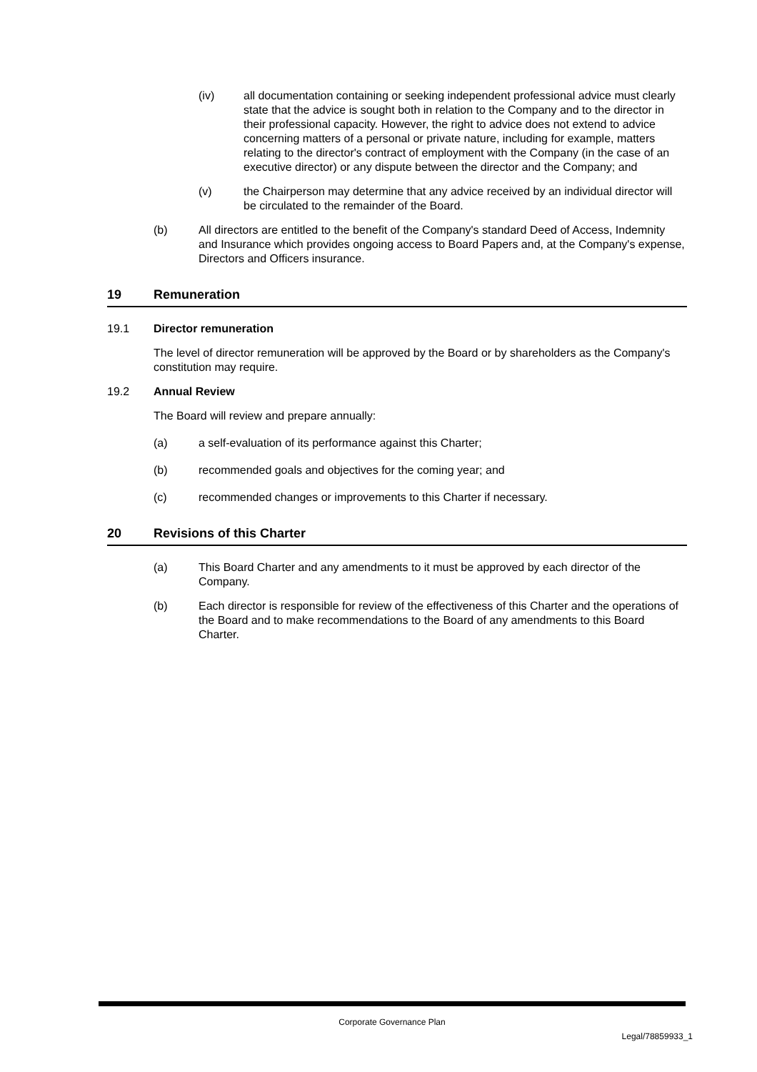(iv) all documentation containing or seeking independent professional advice must clearly state that the advice is sought both in relation to the Company and to the director in their professional capacity. However, the right to advice does not extend to advice concerning matters of a personal or private nature, including for example, matters relating to the director's contract of employment with the Company (in the case of an executive director) or any dispute between the director and the Company; and
(v) the Chairperson may determine that any advice received by an individual director will be circulated to the remainder of the Board.
(b) All directors are entitled to the benefit of the Company's standard Deed of Access, Indemnity and Insurance which provides ongoing access to Board Papers and, at the Company's expense, Directors and Officers insurance.
19 Remuneration
19.1 Director remuneration
The level of director remuneration will be approved by the Board or by shareholders as the Company's constitution may require.
19.2 Annual Review
The Board will review and prepare annually:
(a) a self-evaluation of its performance against this Charter;
(b) recommended goals and objectives for the coming year; and
(c) recommended changes or improvements to this Charter if necessary.
20 Revisions of this Charter
(a) This Board Charter and any amendments to it must be approved by each director of the Company.
(b) Each director is responsible for review of the effectiveness of this Charter and the operations of the Board and to make recommendations to the Board of any amendments to this Board Charter.
Corporate Governance Plan
Legal/78859933_1